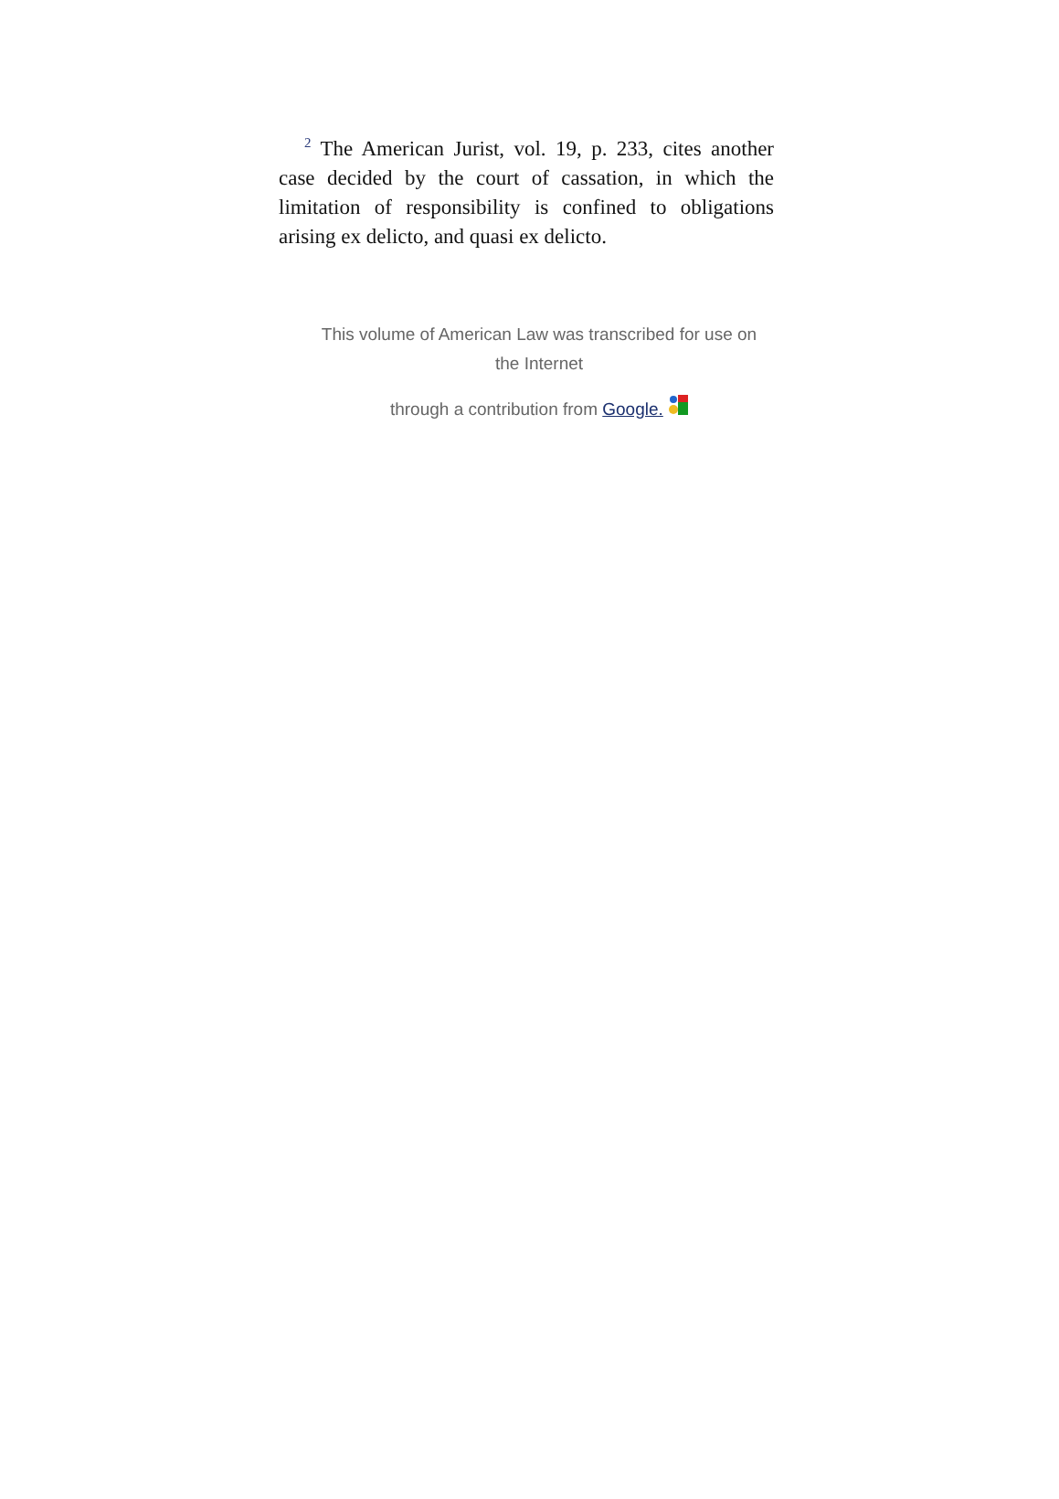<sup>2</sup> The American Jurist, vol. 19, p. 233, cites another case decided by the court of cassation, in which the limitation of responsibility is confined to obligations arising ex delicto, and quasi ex delicto.
This volume of American Law was transcribed for use on the Internet
through a contribution from Google.